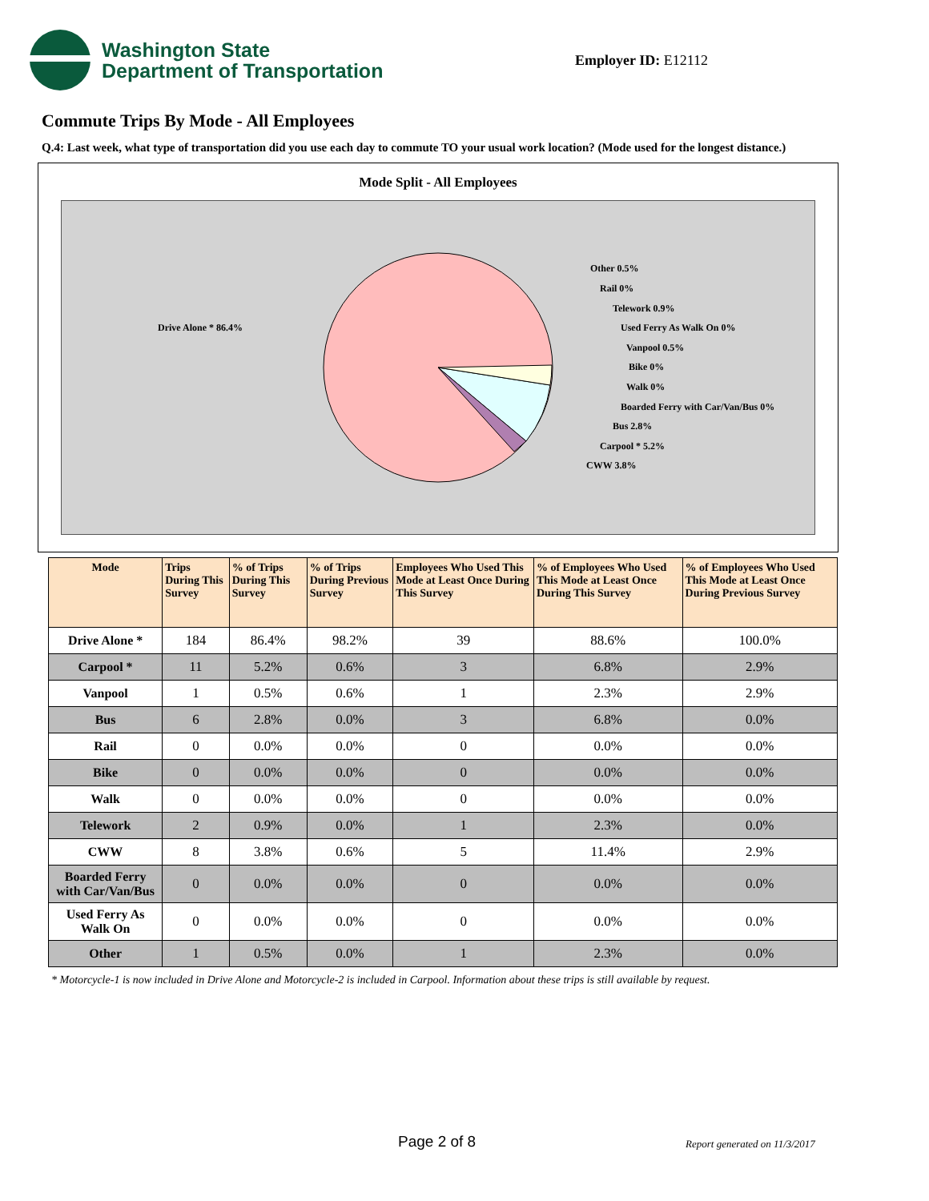Washington State
Department of Transportation
Employer ID: E12112
Commute Trips By Mode - All Employees
Q.4: Last week, what type of transportation did you use each day to commute TO your usual work location? (Mode used for the longest distance.)
Mode Split - All Employees
Drive Alone * 86.4%
Other 0.5%
Rail 0%
Telework 0.9%
Used Ferry As Walk On 0%
Vanpool 0.5%
Bike 0%
Walk 0%
Boarded Ferry with Car/Van/Bus 0%
Bus 2.8%
Carpool * 5.2%
CWW 3.8%
| Mode | Trips During This Survey | % of Trips During This Survey | % of Trips During Previous Survey | Employees Who Used This Mode at Least Once During This Survey | % of Employees Who Used This Mode at Least Once During This Survey | % of Employees Who Used This Mode at Least Once During Previous Survey |
| --- | --- | --- | --- | --- | --- | --- |
| Drive Alone * | 184 | 86.4% | 98.2% | 39 | 88.6% | 100.0% |
| Carpool * | 11 | 5.2% | 0.6% | 3 | 6.8% | 2.9% |
| Vanpool | 1 | 0.5% | 0.6% | 1 | 2.3% | 2.9% |
| Bus | 6 | 2.8% | 0.0% | 3 | 6.8% | 0.0% |
| Rail | 0 | 0.0% | 0.0% | 0 | 0.0% | 0.0% |
| Bike | 0 | 0.0% | 0.0% | 0 | 0.0% | 0.0% |
| Walk | 0 | 0.0% | 0.0% | 0 | 0.0% | 0.0% |
| Telework | 2 | 0.9% | 0.0% | 1 | 2.3% | 0.0% |
| CWW | 8 | 3.8% | 0.6% | 5 | 11.4% | 2.9% |
| Boarded Ferry with Car/Van/Bus | 0 | 0.0% | 0.0% | 0 | 0.0% | 0.0% |
| Used Ferry As Walk On | 0 | 0.0% | 0.0% | 0 | 0.0% | 0.0% |
| Other | 1 | 0.5% | 0.0% | 1 | 2.3% | 0.0% |
* Motorcycle-1 is now included in Drive Alone and Motorcycle-2 is included in Carpool. Information about these trips is still available by request.
Page 2 of 8 Report generated on 11/3/2017